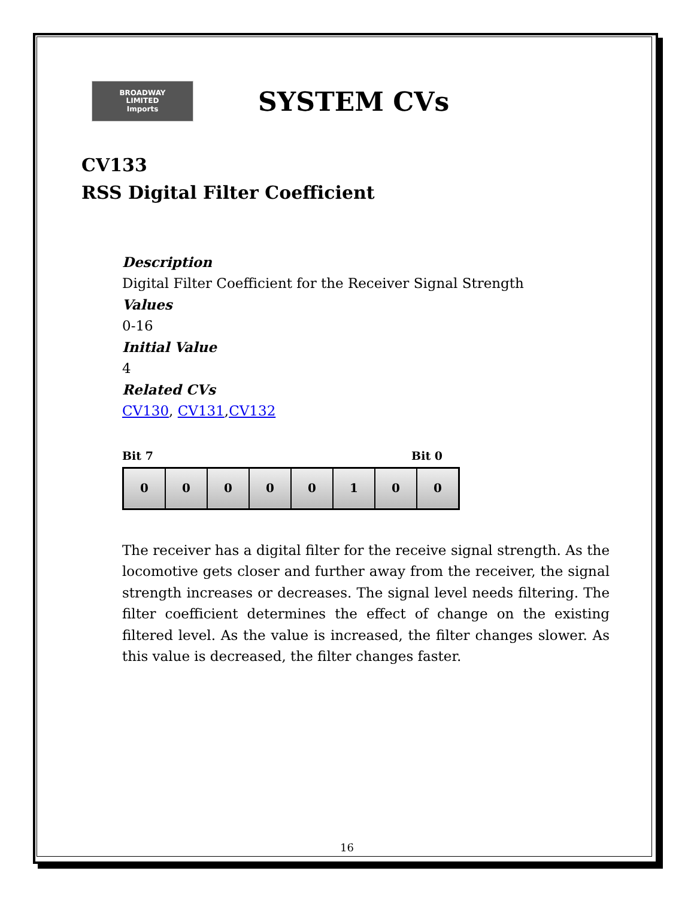BROADWAY
LIMITED
Imports
SYSTEM CVs
CV133
RSS Digital Filter Coefficient
Description
Digital Filter Coefficient for the Receiver Signal Strength
Values
0-16
Initial Value
4
Related CVs
CV130, CV131,CV132
Bit 7 Bit 0
| 0 | 0 | 0 | 0 | 0 | 1 | 0 | 0 |
The receiver has a digital filter for the receive signal strength. As the locomotive gets closer and further away from the receiver, the signal strength increases or decreases. The signal level needs filtering. The filter coefficient determines the effect of change on the existing filtered level. As the value is increased, the filter changes slower. As this value is decreased, the filter changes faster.
16